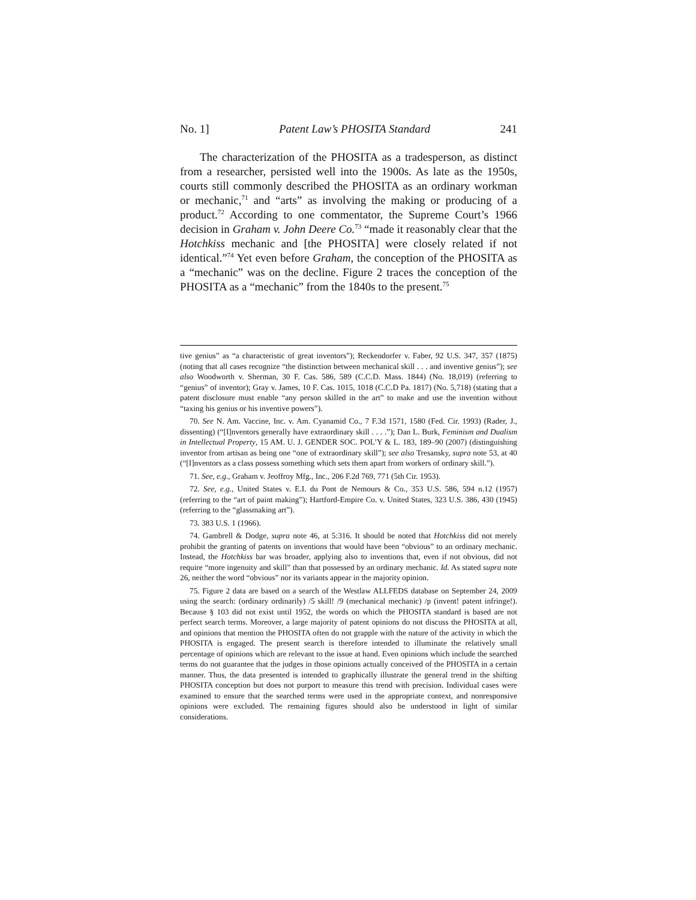No. 1] Patent Law’s PHOSITA Standard 241
The characterization of the PHOSITA as a tradesperson, as distinct from a researcher, persisted well into the 1900s. As late as the 1950s, courts still commonly described the PHOSITA as an ordinary workman or mechanic,<sup>71</sup> and “arts” as involving the making or producing of a product.<sup>72</sup> According to one commentator, the Supreme Court’s 1966 decision in Graham v. John Deere Co.<sup>73</sup> “made it reasonably clear that the Hotchkiss mechanic and [the PHOSITA] were closely related if not identical.”<sup>74</sup> Yet even before Graham, the conception of the PHOSITA as a “mechanic” was on the decline. Figure 2 traces the conception of the PHOSITA as a “mechanic” from the 1840s to the present.<sup>75</sup>
tive genius” as “a characteristic of great inventors”); Reckendorfer v. Faber, 92 U.S. 347, 357 (1875) (noting that all cases recognize “the distinction between mechanical skill . . . and inventive genius”); see also Woodworth v. Sherman, 30 F. Cas. 586, 589 (C.C.D. Mass. 1844) (No. 18,019) (referring to “genius” of inventor); Gray v. James, 10 F. Cas. 1015, 1018 (C.C.D Pa. 1817) (No. 5,718) (stating that a patent disclosure must enable “any person skilled in the art” to make and use the invention without “taxing his genius or his inventive powers”).
70. See N. Am. Vaccine, Inc. v. Am. Cyanamid Co., 7 F.3d 1571, 1580 (Fed. Cir. 1993) (Rader, J., dissenting) (“[I]nventors generally have extraordinary skill . . . .”); Dan L. Burk, Feminism and Dualism in Intellectual Property, 15 AM. U. J. GENDER SOC. POL’Y & L. 183, 189–90 (2007) (distinguishing inventor from artisan as being one “one of extraordinary skill”); see also Tresansky, supra note 53, at 40 (“[I]nventors as a class possess something which sets them apart from workers of ordinary skill.”).
71. See, e.g., Graham v. Jeoffroy Mfg., Inc., 206 F.2d 769, 771 (5th Cir. 1953).
72. See, e.g., United States v. E.I. du Pont de Nemours & Co., 353 U.S. 586, 594 n.12 (1957) (referring to the “art of paint making”); Hartford-Empire Co. v. United States, 323 U.S. 386, 430 (1945) (referring to the “glassmaking art”).
73. 383 U.S. 1 (1966).
74. Gambrell & Dodge, supra note 46, at 5:316. It should be noted that Hotchkiss did not merely prohibit the granting of patents on inventions that would have been “obvious” to an ordinary mechanic. Instead, the Hotchkiss bar was broader, applying also to inventions that, even if not obvious, did not require “more ingenuity and skill” than that possessed by an ordinary mechanic. Id. As stated supra note 26, neither the word “obvious” nor its variants appear in the majority opinion.
75. Figure 2 data are based on a search of the Westlaw ALLFEDS database on September 24, 2009 using the search: (ordinary ordinarily) /5 skill! /9 (mechanical mechanic) /p (invent! patent infringe!). Because § 103 did not exist until 1952, the words on which the PHOSITA standard is based are not perfect search terms. Moreover, a large majority of patent opinions do not discuss the PHOSITA at all, and opinions that mention the PHOSITA often do not grapple with the nature of the activity in which the PHOSITA is engaged. The present search is therefore intended to illuminate the relatively small percentage of opinions which are relevant to the issue at hand. Even opinions which include the searched terms do not guarantee that the judges in those opinions actually conceived of the PHOSITA in a certain manner. Thus, the data presented is intended to graphically illustrate the general trend in the shifting PHOSITA conception but does not purport to measure this trend with precision. Individual cases were examined to ensure that the searched terms were used in the appropriate context, and nonresponsive opinions were excluded. The remaining figures should also be understood in light of similar considerations.